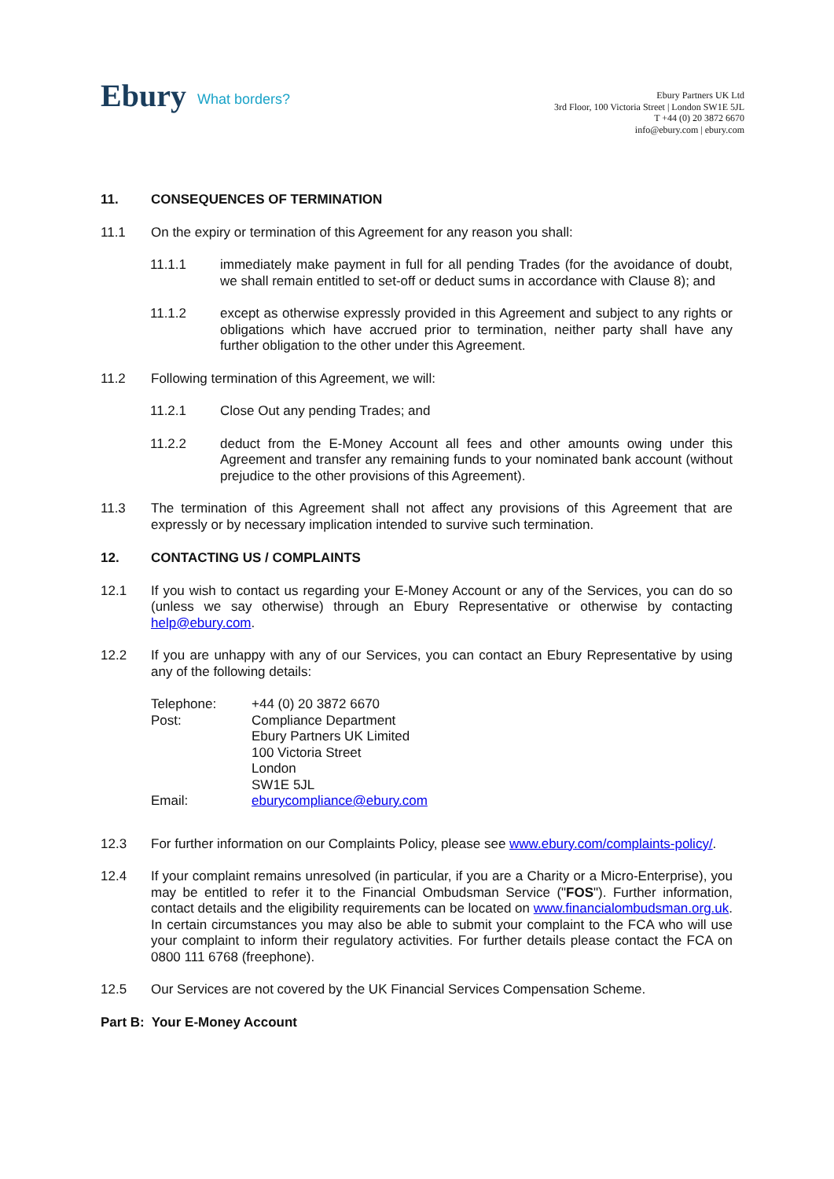Ebury What borders?
Ebury Partners UK Ltd
3rd Floor, 100 Victoria Street | London SW1E 5JL
T +44 (0) 20 3872 6670
info@ebury.com | ebury.com
11. CONSEQUENCES OF TERMINATION
11.1 On the expiry or termination of this Agreement for any reason you shall:
11.1.1 immediately make payment in full for all pending Trades (for the avoidance of doubt, we shall remain entitled to set-off or deduct sums in accordance with Clause 8); and
11.1.2 except as otherwise expressly provided in this Agreement and subject to any rights or obligations which have accrued prior to termination, neither party shall have any further obligation to the other under this Agreement.
11.2 Following termination of this Agreement, we will:
11.2.1 Close Out any pending Trades; and
11.2.2 deduct from the E-Money Account all fees and other amounts owing under this Agreement and transfer any remaining funds to your nominated bank account (without prejudice to the other provisions of this Agreement).
11.3 The termination of this Agreement shall not affect any provisions of this Agreement that are expressly or by necessary implication intended to survive such termination.
12. CONTACTING US / COMPLAINTS
12.1 If you wish to contact us regarding your E-Money Account or any of the Services, you can do so (unless we say otherwise) through an Ebury Representative or otherwise by contacting help@ebury.com.
12.2 If you are unhappy with any of our Services, you can contact an Ebury Representative by using any of the following details:
| Telephone: | +44 (0) 20 3872 6670 |
| Post: | Compliance Department Ebury Partners UK Limited 100 Victoria Street London SW1E 5JL |
| Email: | eburycompliance@ebury.com |
12.3 For further information on our Complaints Policy, please see www.ebury.com/complaints-policy/.
12.4 If your complaint remains unresolved (in particular, if you are a Charity or a Micro-Enterprise), you may be entitled to refer it to the Financial Ombudsman Service ("FOS"). Further information, contact details and the eligibility requirements can be located on www.financialombudsman.org.uk. In certain circumstances you may also be able to submit your complaint to the FCA who will use your complaint to inform their regulatory activities. For further details please contact the FCA on 0800 111 6768 (freephone).
12.5 Our Services are not covered by the UK Financial Services Compensation Scheme.
Part B: Your E-Money Account